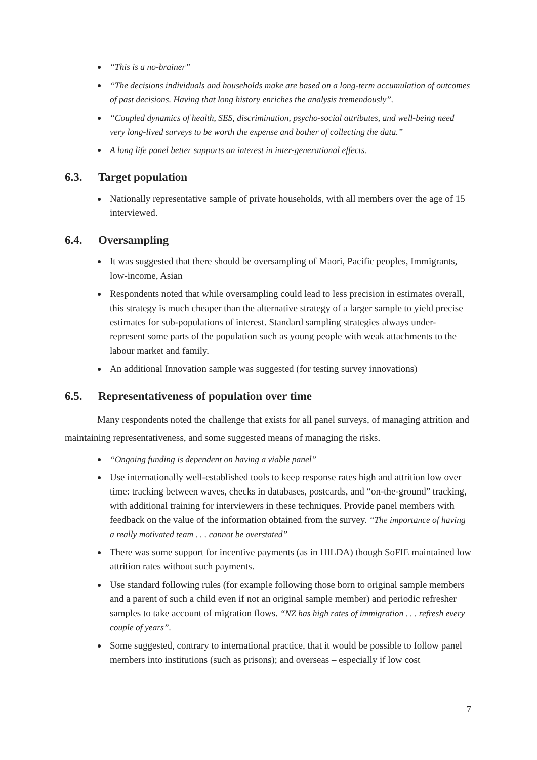“This is a no-brainer”
“The decisions individuals and households make are based on a long-term accumulation of outcomes of past decisions. Having that long history enriches the analysis tremendously”.
“Coupled dynamics of health, SES, discrimination, psycho-social attributes, and well-being need very long-lived surveys to be worth the expense and bother of collecting the data.”
A long life panel better supports an interest in inter-generational effects.
6.3. Target population
Nationally representative sample of private households, with all members over the age of 15 interviewed.
6.4. Oversampling
It was suggested that there should be oversampling of Maori, Pacific peoples, Immigrants, low-income, Asian
Respondents noted that while oversampling could lead to less precision in estimates overall, this strategy is much cheaper than the alternative strategy of a larger sample to yield precise estimates for sub-populations of interest. Standard sampling strategies always under-represent some parts of the population such as young people with weak attachments to the labour market and family.
An additional Innovation sample was suggested (for testing survey innovations)
6.5. Representativeness of population over time
Many respondents noted the challenge that exists for all panel surveys, of managing attrition and maintaining representativeness, and some suggested means of managing the risks.
“Ongoing funding is dependent on having a viable panel”
Use internationally well-established tools to keep response rates high and attrition low over time: tracking between waves, checks in databases, postcards, and “on-the-ground” tracking, with additional training for interviewers in these techniques. Provide panel members with feedback on the value of the information obtained from the survey. “The importance of having a really motivated team . . . cannot be overstated”
There was some support for incentive payments (as in HILDA) though SoFIE maintained low attrition rates without such payments.
Use standard following rules (for example following those born to original sample members and a parent of such a child even if not an original sample member) and periodic refresher samples to take account of migration flows. “NZ has high rates of immigration . . . refresh every couple of years”.
Some suggested, contrary to international practice, that it would be possible to follow panel members into institutions (such as prisons); and overseas – especially if low cost
7